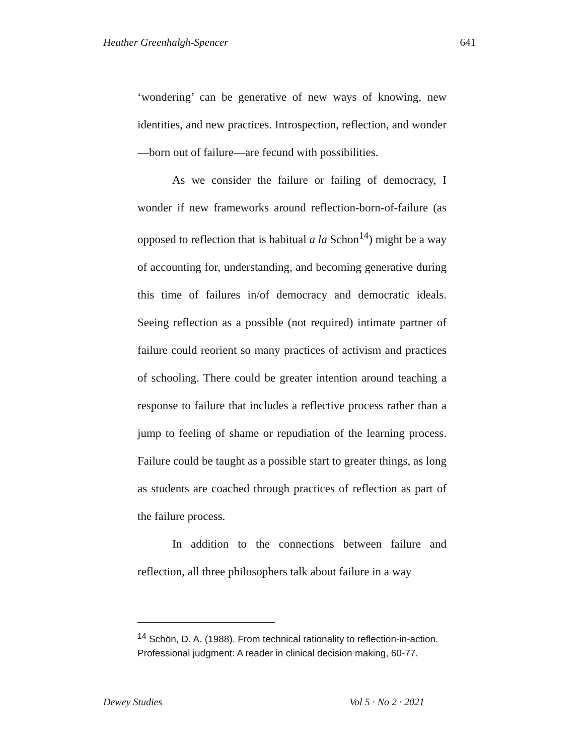Heather Greenhalgh-Spencer 641
‘wondering’ can be generative of new ways of knowing, new identities, and new practices. Introspection, reflection, and wonder—born out of failure—are fecund with possibilities.
As we consider the failure or failing of democracy, I wonder if new frameworks around reflection-born-of-failure (as opposed to reflection that is habitual a la Schon<sup>14</sup>) might be a way of accounting for, understanding, and becoming generative during this time of failures in/of democracy and democratic ideals. Seeing reflection as a possible (not required) intimate partner of failure could reorient so many practices of activism and practices of schooling. There could be greater intention around teaching a response to failure that includes a reflective process rather than a jump to feeling of shame or repudiation of the learning process. Failure could be taught as a possible start to greater things, as long as students are coached through practices of reflection as part of the failure process.
In addition to the connections between failure and reflection, all three philosophers talk about failure in a way
<sup>14</sup> Schön, D. A. (1988). From technical rationality to reflection-in-action. Professional judgment: A reader in clinical decision making, 60-77.
Dewey Studies Vol 5 · No 2 · 2021